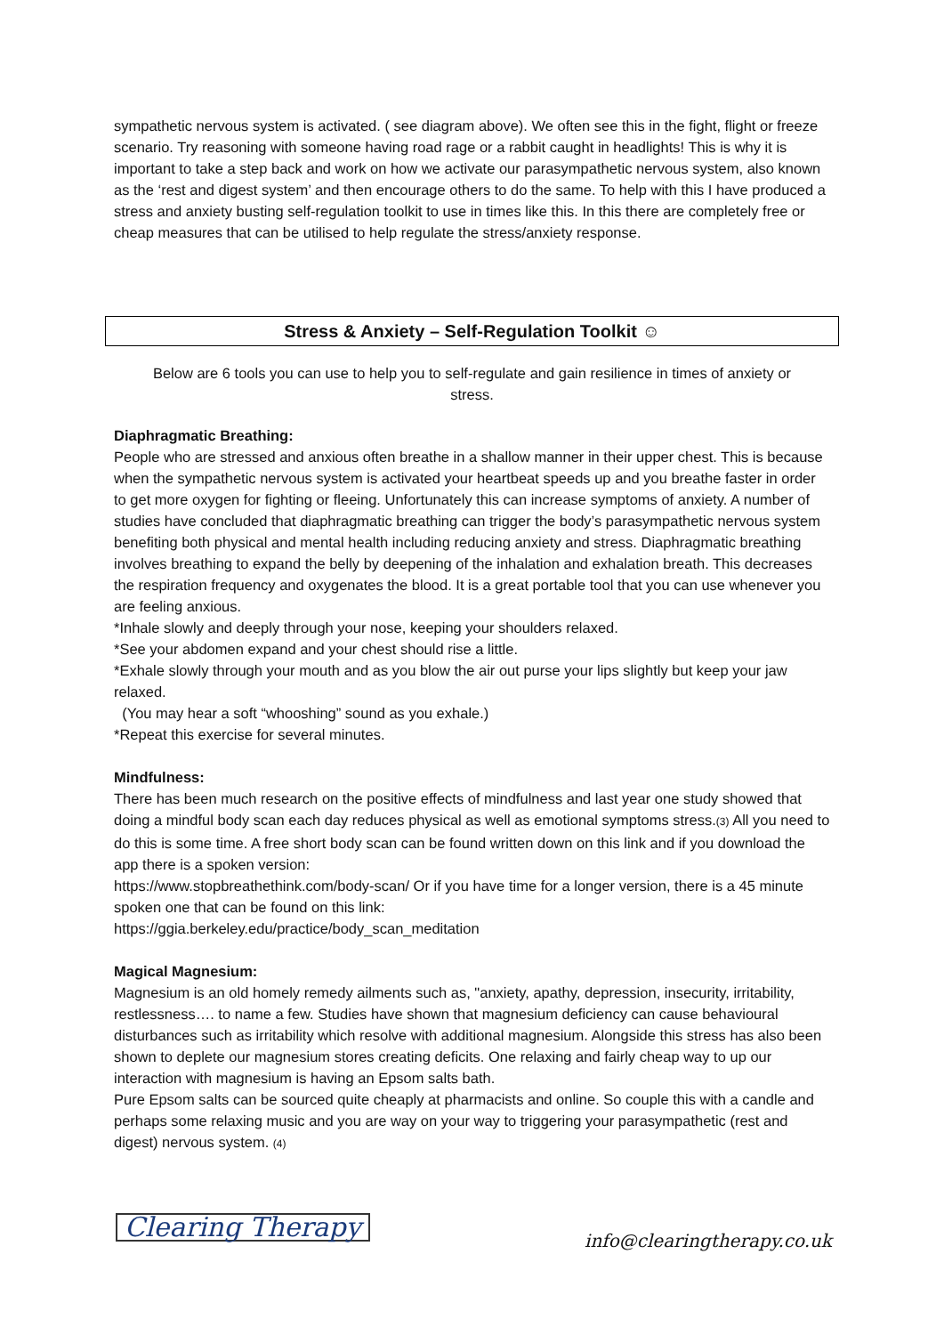sympathetic nervous system is activated. ( see diagram above). We often see this in the fight, flight or freeze scenario. Try reasoning with someone having road rage or a rabbit caught in headlights! This is why it is important to take a step back and work on how we activate our parasympathetic nervous system, also known as the ‘rest and digest system’ and then encourage others to do the same. To help with this I have produced a stress and anxiety busting self-regulation toolkit to use in times like this. In this there are completely free or cheap measures that can be utilised to help regulate the stress/anxiety response.
Stress & Anxiety – Self-Regulation Toolkit ☺
Below are 6 tools you can use to help you to self-regulate and gain resilience in times of anxiety or stress.
Diaphragmatic Breathing:
People who are stressed and anxious often breathe in a shallow manner in their upper chest. This is because when the sympathetic nervous system is activated your heartbeat speeds up and you breathe faster in order to get more oxygen for fighting or fleeing. Unfortunately this can increase symptoms of anxiety. A number of studies have concluded that diaphragmatic breathing can trigger the body’s parasympathetic nervous system benefiting both physical and mental health including reducing anxiety and stress. Diaphragmatic breathing involves breathing to expand the belly by deepening of the inhalation and exhalation breath. This decreases the respiration frequency and oxygenates the blood. It is a great portable tool that you can use whenever you are feeling anxious.
*Inhale slowly and deeply through your nose, keeping your shoulders relaxed.
*See your abdomen expand and your chest should rise a little.
*Exhale slowly through your mouth and as you blow the air out purse your lips slightly but keep your jaw relaxed.
(You may hear a soft “whooshing” sound as you exhale.)
*Repeat this exercise for several minutes.
Mindfulness:
There has been much research on the positive effects of mindfulness and last year one study showed that doing a mindful body scan each day reduces physical as well as emotional symptoms stress.(3) All you need to do this is some time. A free short body scan can be found written down on this link and if you download the app there is a spoken version:
https://www.stopbreathethink.com/body-scan/ Or if you have time for a longer version, there is a 45 minute spoken one that can be found on this link:
https://ggia.berkeley.edu/practice/body_scan_meditation
Magical Magnesium:
Magnesium is an old homely remedy ailments such as, "anxiety, apathy, depression, insecurity, irritability, restlessness…. to name a few. Studies have shown that magnesium deficiency can cause behavioural disturbances such as irritability which resolve with additional magnesium. Alongside this stress has also been shown to deplete our magnesium stores creating deficits. One relaxing and fairly cheap way to up our interaction with magnesium is having an Epsom salts bath.
Pure Epsom salts can be sourced quite cheaply at pharmacists and online. So couple this with a candle and perhaps some relaxing music and you are way on your way to triggering your parasympathetic (rest and digest) nervous system. (4)
Clearing Therapy
info@clearingtherapy.co.uk